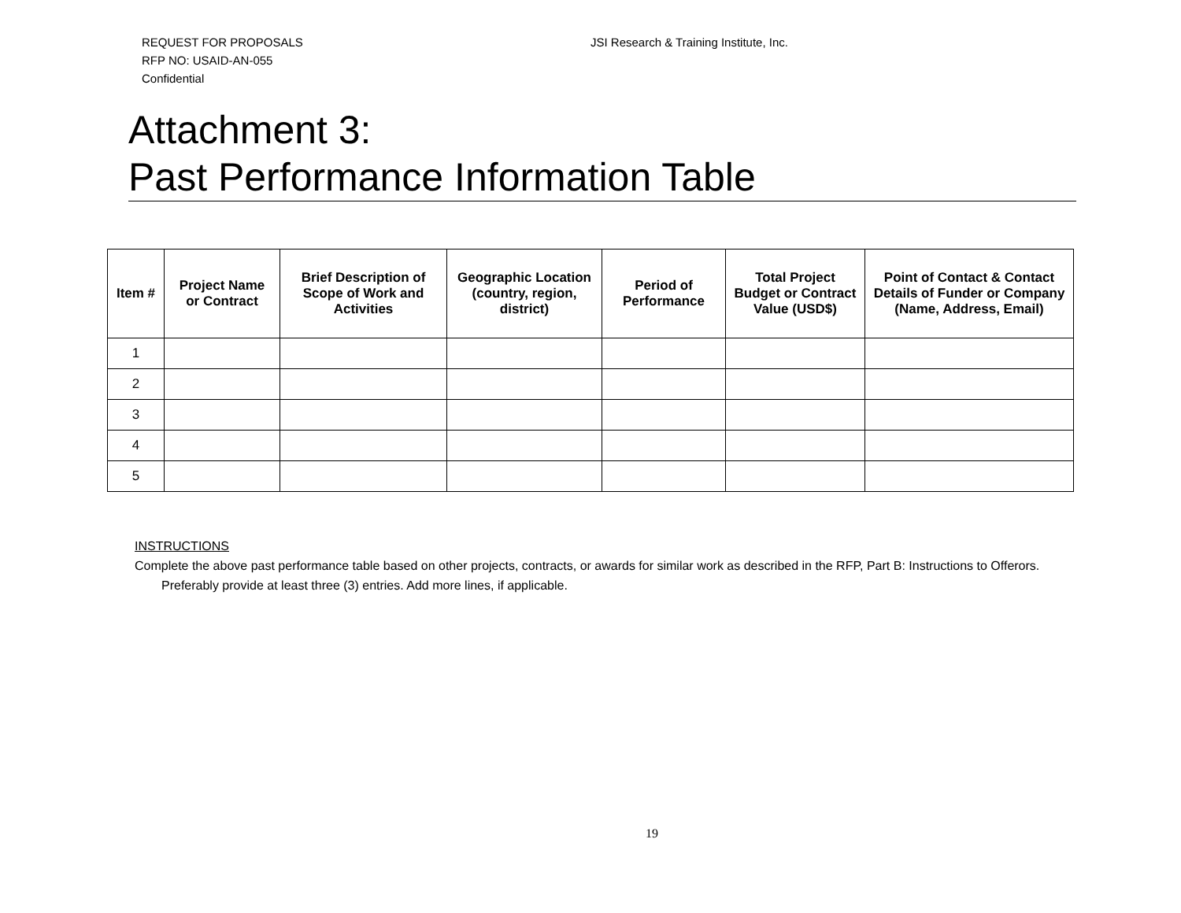REQUEST FOR PROPOSALS
RFP NO: USAID-AN-055
Confidential
JSI Research & Training Institute, Inc.
Attachment 3:
Past Performance Information Table
| Item # | Project Name or Contract | Brief Description of Scope of Work and Activities | Geographic Location (country, region, district) | Period of Performance | Total Project Budget or Contract Value (USD$) | Point of Contact & Contact Details of Funder or Company (Name, Address, Email) |
| --- | --- | --- | --- | --- | --- | --- |
| 1 | | | | | | |
| 2 | | | | | | |
| 3 | | | | | | |
| 4 | | | | | | |
| 5 | | | | | | |
INSTRUCTIONS
Complete the above past performance table based on other projects, contracts, or awards for similar work as described in the RFP, Part B: Instructions to Offerors. Preferably provide at least three (3) entries. Add more lines, if applicable.
19